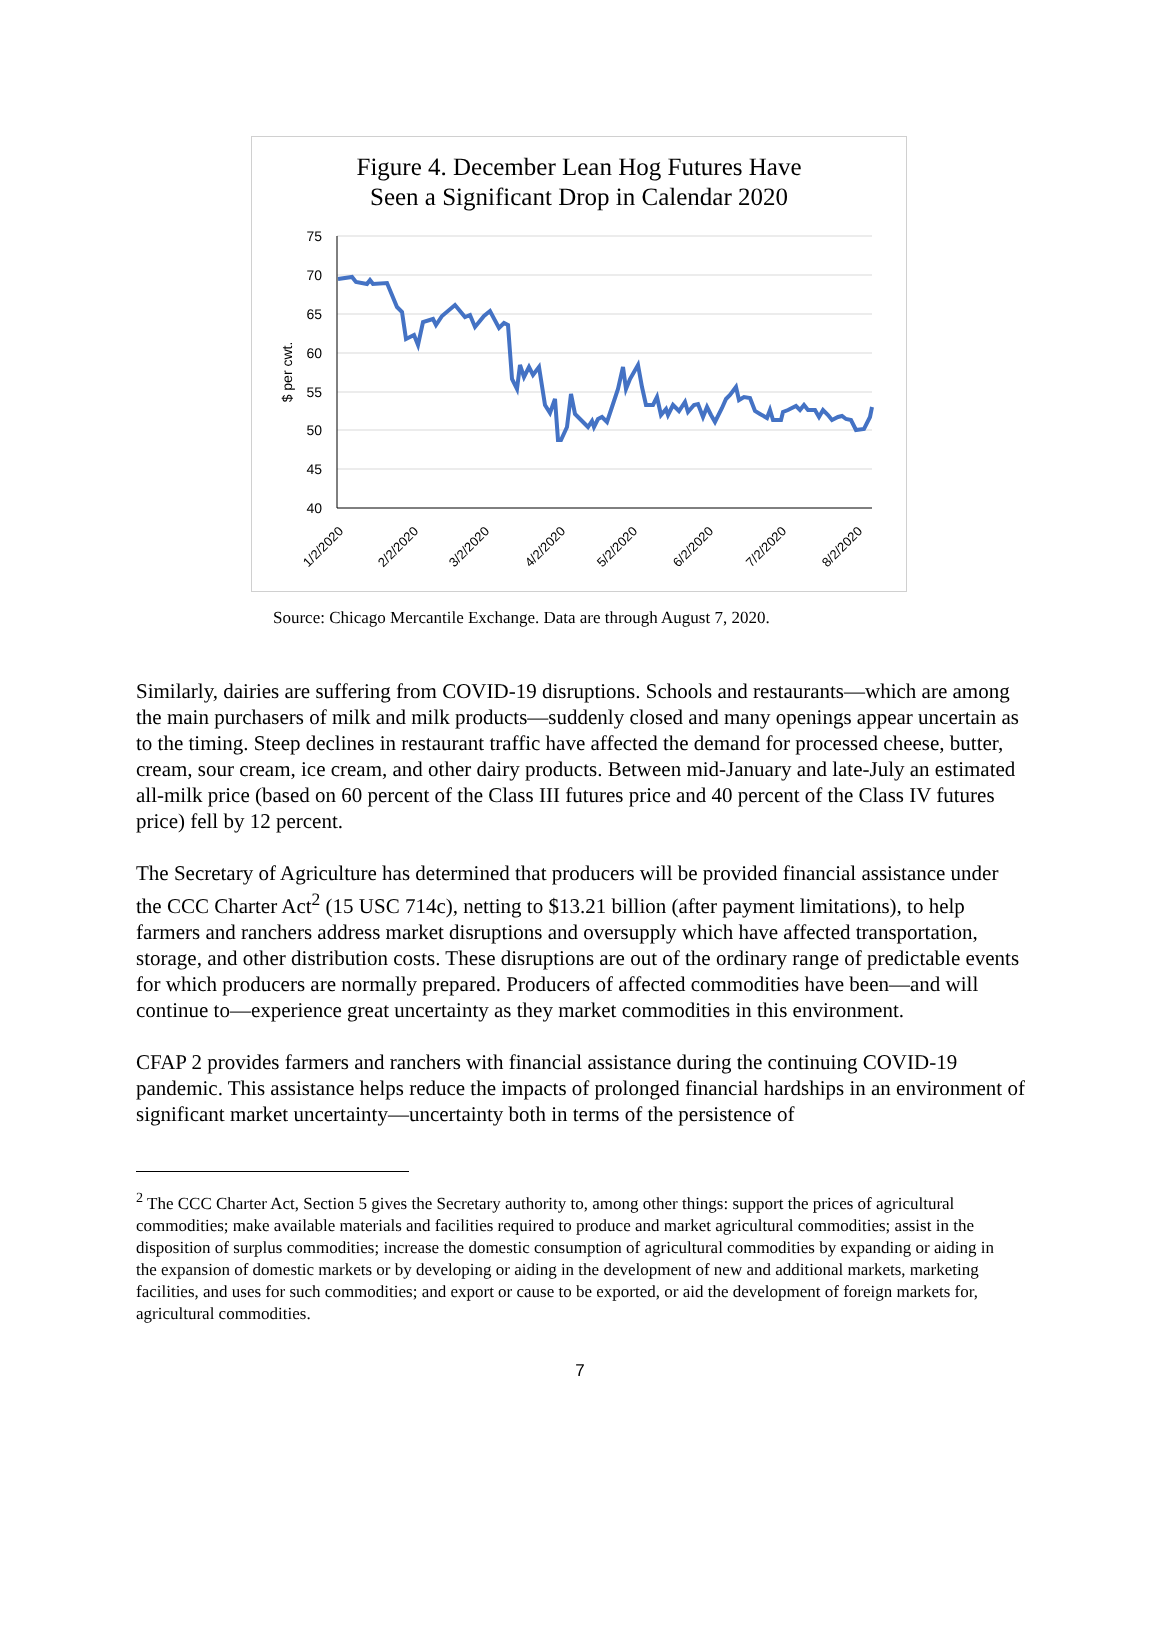Figure 4. December Lean Hog Futures Have
Seen a Significant Drop in Calendar 2020
75
70
65
60
55
50
45
40
$ per cwt.
1/2/2020
2/2/2020
3/2/2020
4/2/2020
5/2/2020
6/2/2020
7/2/2020
8/2/2020
Source: Chicago Mercantile Exchange. Data are through August 7, 2020.
Similarly, dairies are suffering from COVID-19 disruptions. Schools and restaurants—which are among the main purchasers of milk and milk products—suddenly closed and many openings appear uncertain as to the timing. Steep declines in restaurant traffic have affected the demand for processed cheese, butter, cream, sour cream, ice cream, and other dairy products. Between mid-January and late-July an estimated all-milk price (based on 60 percent of the Class III futures price and 40 percent of the Class IV futures price) fell by 12 percent.
The Secretary of Agriculture has determined that producers will be provided financial assistance under the CCC Charter Act<sup>2</sup> (15 USC 714c), netting to $13.21 billion (after payment limitations), to help farmers and ranchers address market disruptions and oversupply which have affected transportation, storage, and other distribution costs. These disruptions are out of the ordinary range of predictable events for which producers are normally prepared. Producers of affected commodities have been—and will continue to—experience great uncertainty as they market commodities in this environment.
CFAP 2 provides farmers and ranchers with financial assistance during the continuing COVID-19 pandemic. This assistance helps reduce the impacts of prolonged financial hardships in an environment of significant market uncertainty—uncertainty both in terms of the persistence of
<sup>2</sup> The CCC Charter Act, Section 5 gives the Secretary authority to, among other things: support the prices of agricultural commodities; make available materials and facilities required to produce and market agricultural commodities; assist in the disposition of surplus commodities; increase the domestic consumption of agricultural commodities by expanding or aiding in the expansion of domestic markets or by developing or aiding in the development of new and additional markets, marketing facilities, and uses for such commodities; and export or cause to be exported, or aid the development of foreign markets for, agricultural commodities.
7